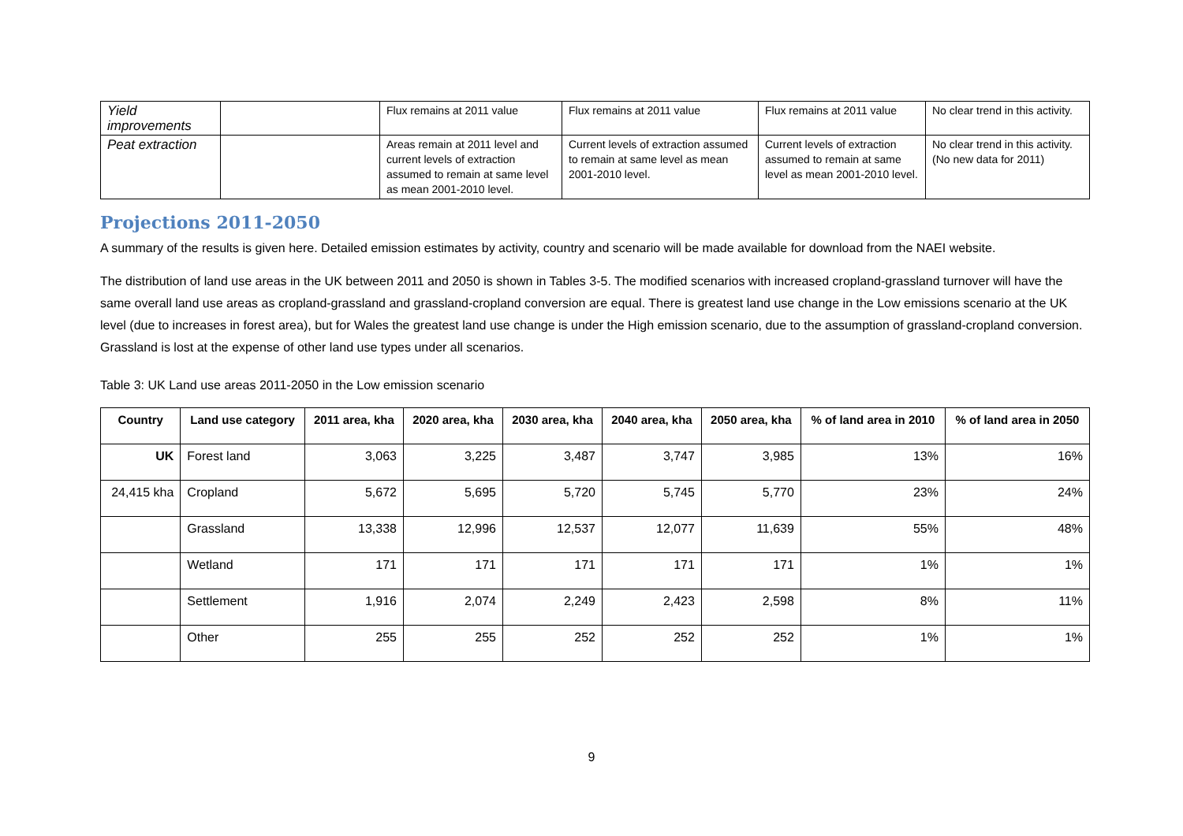| Yield improvements | | Flux remains at 2011 value | Flux remains at 2011 value | Flux remains at 2011 value | No clear trend in this activity. |
| Peat extraction | | Areas remain at 2011 level and current levels of extraction assumed to remain at same level as mean 2001-2010 level. | Current levels of extraction assumed to remain at same level as mean 2001-2010 level. | Current levels of extraction assumed to remain at same level as mean 2001-2010 level. | No clear trend in this activity. (No new data for 2011) |
Projections 2011-2050
A summary of the results is given here. Detailed emission estimates by activity, country and scenario will be made available for download from the NAEI website.
The distribution of land use areas in the UK between 2011 and 2050 is shown in Tables 3-5. The modified scenarios with increased cropland-grassland turnover will have the same overall land use areas as cropland-grassland and grassland-cropland conversion are equal. There is greatest land use change in the Low emissions scenario at the UK level (due to increases in forest area), but for Wales the greatest land use change is under the High emission scenario, due to the assumption of grassland-cropland conversion. Grassland is lost at the expense of other land use types under all scenarios.
Table 3: UK Land use areas 2011-2050 in the Low emission scenario
| Country | Land use category | 2011 area, kha | 2020 area, kha | 2030 area, kha | 2040 area, kha | 2050 area, kha | % of land area in 2010 | % of land area in 2050 |
| --- | --- | --- | --- | --- | --- | --- | --- | --- |
| UK | Forest land | 3,063 | 3,225 | 3,487 | 3,747 | 3,985 | 13% | 16% |
| 24,415 kha | Cropland | 5,672 | 5,695 | 5,720 | 5,745 | 5,770 | 23% | 24% |
| | Grassland | 13,338 | 12,996 | 12,537 | 12,077 | 11,639 | 55% | 48% |
| | Wetland | 171 | 171 | 171 | 171 | 171 | 1% | 1% |
| | Settlement | 1,916 | 2,074 | 2,249 | 2,423 | 2,598 | 8% | 11% |
| | Other | 255 | 255 | 252 | 252 | 252 | 1% | 1% |
9